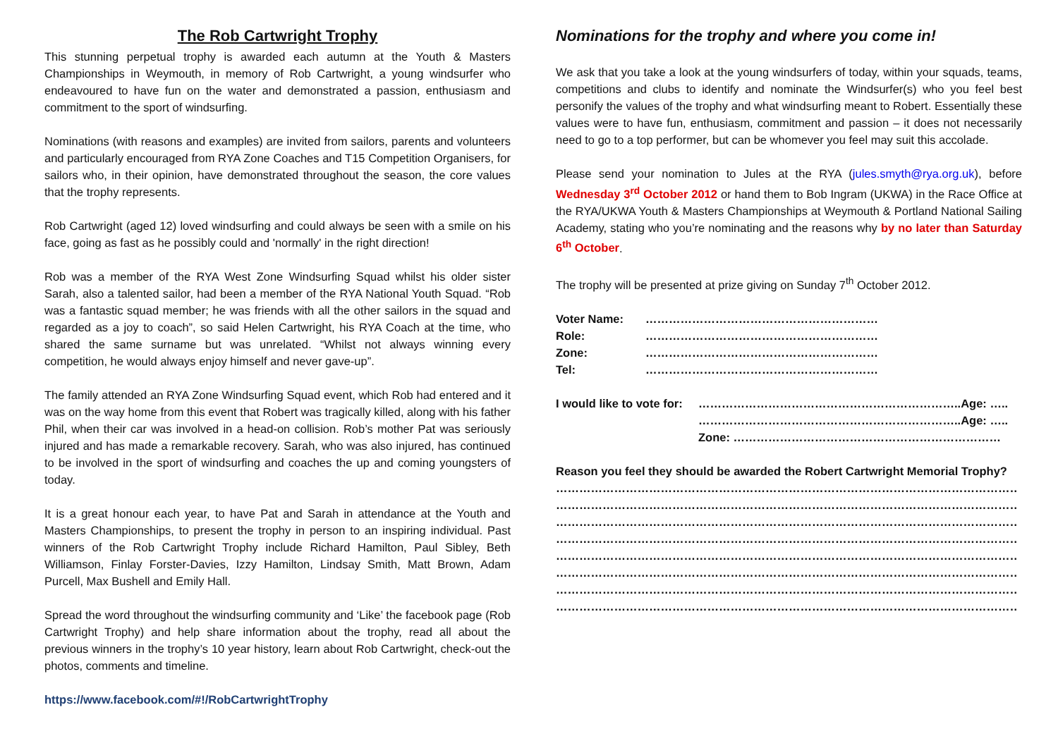The Rob Cartwright Trophy
This stunning perpetual trophy is awarded each autumn at the Youth & Masters Championships in Weymouth, in memory of Rob Cartwright, a young windsurfer who endeavoured to have fun on the water and demonstrated a passion, enthusiasm and commitment to the sport of windsurfing.
Nominations (with reasons and examples) are invited from sailors, parents and volunteers and particularly encouraged from RYA Zone Coaches and T15 Competition Organisers, for sailors who, in their opinion, have demonstrated throughout the season, the core values that the trophy represents.
Rob Cartwright (aged 12) loved windsurfing and could always be seen with a smile on his face, going as fast as he possibly could and 'normally' in the right direction!
Rob was a member of the RYA West Zone Windsurfing Squad whilst his older sister Sarah, also a talented sailor, had been a member of the RYA National Youth Squad. “Rob was a fantastic squad member; he was friends with all the other sailors in the squad and regarded as a joy to coach”, so said Helen Cartwright, his RYA Coach at the time, who shared the same surname but was unrelated. “Whilst not always winning every competition, he would always enjoy himself and never gave-up”.
The family attended an RYA Zone Windsurfing Squad event, which Rob had entered and it was on the way home from this event that Robert was tragically killed, along with his father Phil, when their car was involved in a head-on collision. Rob’s mother Pat was seriously injured and has made a remarkable recovery. Sarah, who was also injured, has continued to be involved in the sport of windsurfing and coaches the up and coming youngsters of today.
It is a great honour each year, to have Pat and Sarah in attendance at the Youth and Masters Championships, to present the trophy in person to an inspiring individual. Past winners of the Rob Cartwright Trophy include Richard Hamilton, Paul Sibley, Beth Williamson, Finlay Forster-Davies, Izzy Hamilton, Lindsay Smith, Matt Brown, Adam Purcell, Max Bushell and Emily Hall.
Spread the word throughout the windsurfing community and ‘Like’ the facebook page (Rob Cartwright Trophy) and help share information about the trophy, read all about the previous winners in the trophy’s 10 year history, learn about Rob Cartwright, check-out the photos, comments and timeline.
https://www.facebook.com/#!/RobCartwrightTrophy
Nominations for the trophy and where you come in!
We ask that you take a look at the young windsurfers of today, within your squads, teams, competitions and clubs to identify and nominate the Windsurfer(s) who you feel best personify the values of the trophy and what windsurfing meant to Robert. Essentially these values were to have fun, enthusiasm, commitment and passion – it does not necessarily need to go to a top performer, but can be whomever you feel may suit this accolade.
Please send your nomination to Jules at the RYA (jules.smyth@rya.org.uk), before Wednesday 3<sup>rd</sup> October 2012 or hand them to Bob Ingram (UKWA) in the Race Office at the RYA/UKWA Youth & Masters Championships at Weymouth & Portland National Sailing Academy, stating who you’re nominating and the reasons why by no later than Saturday 6<sup>th</sup> October.
The trophy will be presented at prize giving on Sunday 7<sup>th</sup> October 2012.
| Voter Name: | …………………………………………………… |
| Role: | …………………………………………………… |
| Zone: | …………………………………………………… |
| Tel: | …………………………………………………… |
| I would like to vote for: | ………………………………………………………….. | Age: ….. |
| | ………………………………………………………….. | Age: ….. |
| | Zone: …………………………………………………………… | |
Reason you feel they should be awarded the Robert Cartwright Memorial Trophy?
……………………………………………………………………………………………………………………………………
……………………………………………………………………………………………………………………………………
……………………………………………………………………………………………………………………………………
……………………………………………………………………………………………………………………………………
……………………………………………………………………………………………………………………………………
……………………………………………………………………………………………………………………………………
……………………………………………………………………………………………………………………………………
……………………………………………………………………………………………………………………………………